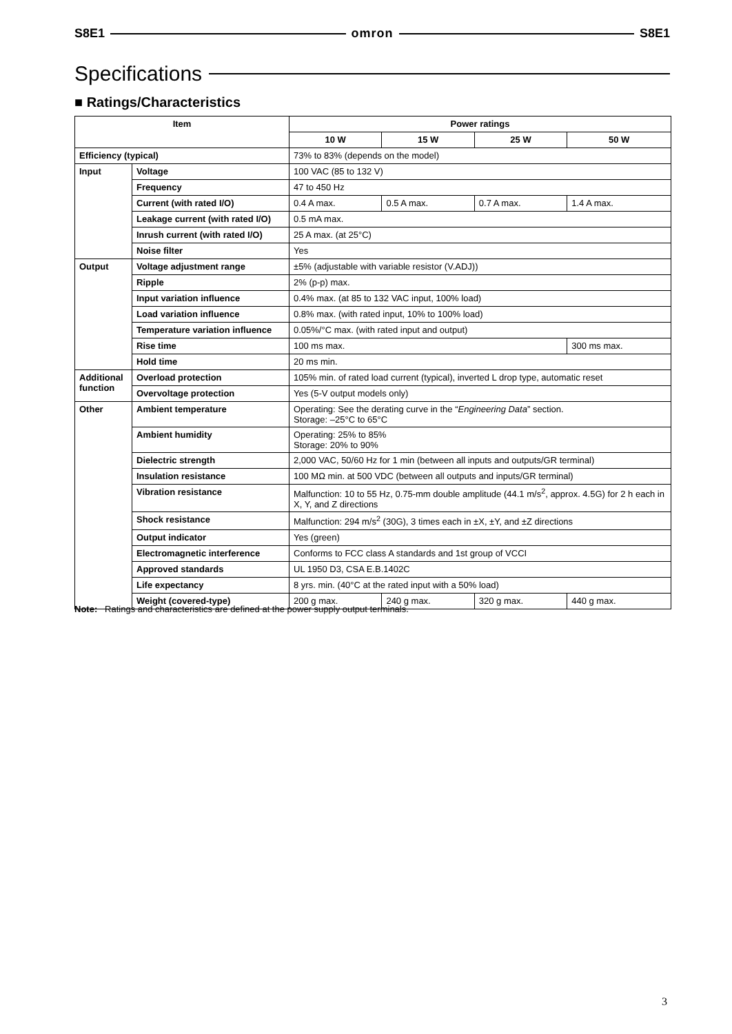S8E1 omron S8E1
Specifications
■ Ratings/Characteristics
| Item | | Power ratings | | | |
| --- | --- | --- | --- | --- | --- |
| | | 10 W | 15 W | 25 W | 50 W |
| Efficiency (typical) | | 73% to 83% (depends on the model) | | | |
| Input | Voltage | 100 VAC (85 to 132 V) | | | |
| | Frequency | 47 to 450 Hz | | | |
| | Current (with rated I/O) | 0.4 A max. | 0.5 A max. | 0.7 A max. | 1.4 A max. |
| | Leakage current (with rated I/O) | 0.5 mA max. | | | |
| | Inrush current (with rated I/O) | 25 A max. (at 25°C) | | | |
| | Noise filter | Yes | | | |
| Output | Voltage adjustment range | ±5% (adjustable with variable resistor (V.ADJ)) | | | |
| | Ripple | 2% (p-p) max. | | | |
| | Input variation influence | 0.4% max. (at 85 to 132 VAC input, 100% load) | | | |
| | Load variation influence | 0.8% max. (with rated input, 10% to 100% load) | | | |
| | Temperature variation influence | 0.05%/°C max. (with rated input and output) | | | |
| | Rise time | 100 ms max. | | | 300 ms max. |
| | Hold time | 20 ms min. | | | |
| Additional function | Overload protection | 105% min. of rated load current (typical), inverted L drop type, automatic reset | | | |
| | Overvoltage protection | Yes (5-V output models only) | | | |
| Other | Ambient temperature | Operating: See the derating curve in the “ Engineering Data ” section. Storage: –25°C to 65°C | | | |
| | Ambient humidity | Operating: 25% to 85% Storage: 20% to 90% | | | |
| | Dielectric strength | 2,000 VAC, 50/60 Hz for 1 min (between all inputs and outputs/GR terminal) | | | |
| | Insulation resistance | 100 MΩ min. at 500 VDC (between all outputs and inputs/GR terminal) | | | |
| | Vibration resistance | Malfunction: 10 to 55 Hz, 0.75-mm double amplitude (44.1 m/s<sup>2</sup>, approx. 4.5G) for 2 h each in X, Y, and Z directions | | | |
| | Shock resistance | Malfunction: 294 m/s<sup>2</sup> (30G), 3 times each in ±X, ±Y, and ±Z directions | | | |
| | Output indicator | Yes (green) | | | |
| | Electromagnetic interference | Conforms to FCC class A standards and 1st group of VCCI | | | |
| | Approved standards | UL 1950 D3, CSA E.B.1402C | | | |
| | Life expectancy | 8 yrs. min. (40°C at the rated input with a 50% load) | | | |
| | Weight (covered-type) | 200 g max. | 240 g max. | 320 g max. | 440 g max. |
Note: Ratings and characteristics are defined at the power supply output terminals.
3